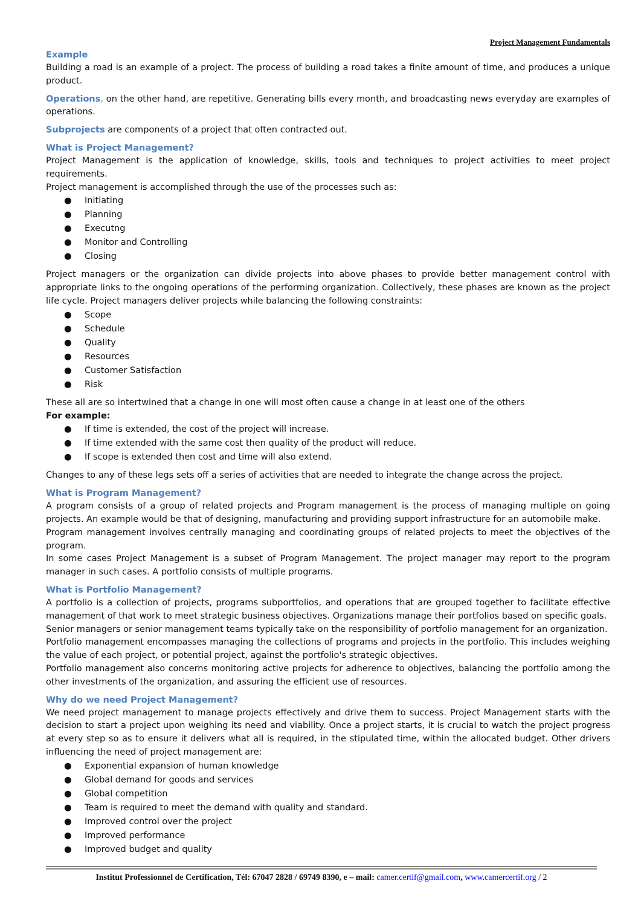Project Management Fundamentals
Example
Building a road is an example of a project. The process of building a road takes a finite amount of time, and produces a unique product.
Operations, on the other hand, are repetitive. Generating bills every month, and broadcasting news everyday are examples of operations.
Subprojects are components of a project that often contracted out.
What is Project Management?
Project Management is the application of knowledge, skills, tools and techniques to project activities to meet project requirements.
Project management is accomplished through the use of the processes such as:
● Initiating
● Planning
● Executng
● Monitor and Controlling
● Closing
Project managers or the organization can divide projects into above phases to provide better management control with appropriate links to the ongoing operations of the performing organization. Collectively, these phases are known as the project life cycle. Project managers deliver projects while balancing the following constraints:
● Scope
● Schedule
● Quality
● Resources
● Customer Satisfaction
● Risk
These all are so intertwined that a change in one will most often cause a change in at least one of the others
For example:
● If time is extended, the cost of the project will increase.
● If time extended with the same cost then quality of the product will reduce.
● If scope is extended then cost and time will also extend.
Changes to any of these legs sets off a series of activities that are needed to integrate the change across the project.
What is Program Management?
A program consists of a group of related projects and Program management is the process of managing multiple on going projects. An example would be that of designing, manufacturing and providing support infrastructure for an automobile make.
Program management involves centrally managing and coordinating groups of related projects to meet the objectives of the program.
In some cases Project Management is a subset of Program Management. The project manager may report to the program manager in such cases. A portfolio consists of multiple programs.
What is Portfolio Management?
A portfolio is a collection of projects, programs subportfolios, and operations that are grouped together to facilitate effective management of that work to meet strategic business objectives. Organizations manage their portfolios based on specific goals.
Senior managers or senior management teams typically take on the responsibility of portfolio management for an organization.
Portfolio management encompasses managing the collections of programs and projects in the portfolio. This includes weighing the value of each project, or potential project, against the portfolio's strategic objectives.
Portfolio management also concerns monitoring active projects for adherence to objectives, balancing the portfolio among the other investments of the organization, and assuring the efficient use of resources.
Why do we need Project Management?
We need project management to manage projects effectively and drive them to success. Project Management starts with the decision to start a project upon weighing its need and viability. Once a project starts, it is crucial to watch the project progress at every step so as to ensure it delivers what all is required, in the stipulated time, within the allocated budget. Other drivers influencing the need of project management are:
● Exponential expansion of human knowledge
● Global demand for goods and services
● Global competition
● Team is required to meet the demand with quality and standard.
● Improved control over the project
● Improved performance
● Improved budget and quality
Institut Professionnel de Certification, Tél: 67047 2828 / 69749 8390, e – mail: camer.certif@gmail.com, www.camercertif.org / 2